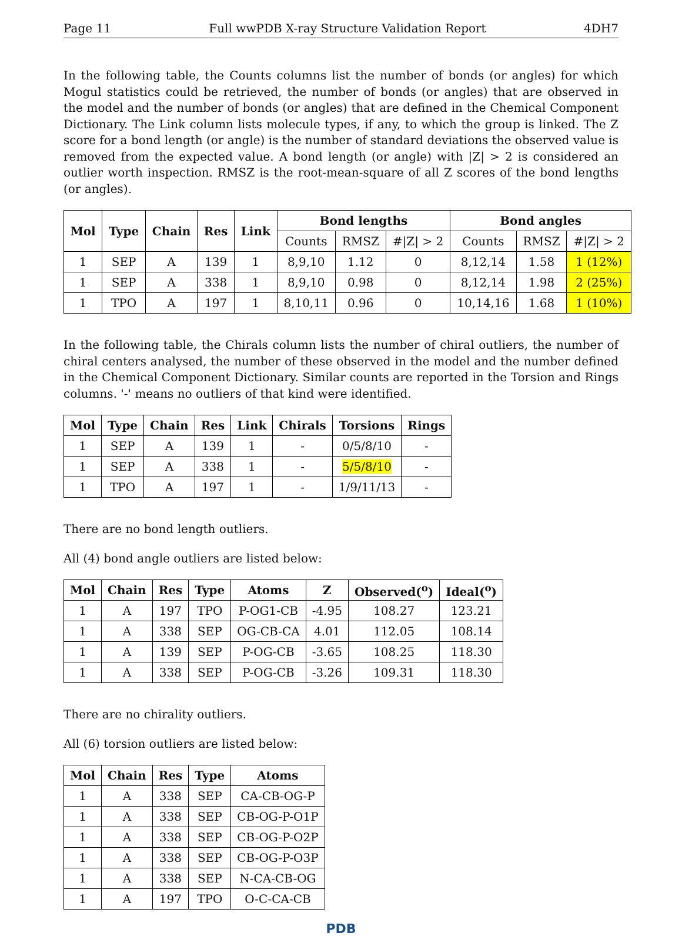Page 11 Full wwPDB X-ray Structure Validation Report 4DH7
In the following table, the Counts columns list the number of bonds (or angles) for which Mogul statistics could be retrieved, the number of bonds (or angles) that are observed in the model and the number of bonds (or angles) that are defined in the Chemical Component Dictionary. The Link column lists molecule types, if any, to which the group is linked. The Z score for a bond length (or angle) is the number of standard deviations the observed value is removed from the expected value. A bond length (or angle) with |Z| > 2 is considered an outlier worth inspection. RMSZ is the root-mean-square of all Z scores of the bond lengths (or angles).
| Mol | Type | Chain | Res | Link | Bond lengths | | | Bond angles | | |
| --- | --- | --- | --- | --- | --- | --- | --- | --- | --- | --- |
| | | | | | Counts | RMSZ | #/Z/ > 2 | Counts | RMSZ | #/Z/ > 2 |
| 1 | SEP | A | 139 | 1 | 8,9,10 | 1.12 | 0 | 8,12,14 | 1.58 | 1 (12%) |
| 1 | SEP | A | 338 | 1 | 8,9,10 | 0.98 | 0 | 8,12,14 | 1.98 | 2 (25%) |
| 1 | TPO | A | 197 | 1 | 8,10,11 | 0.96 | 0 | 10,14,16 | 1.68 | 1 (10%) |
In the following table, the Chirals column lists the number of chiral outliers, the number of chiral centers analysed, the number of these observed in the model and the number defined in the Chemical Component Dictionary. Similar counts are reported in the Torsion and Rings columns. '-' means no outliers of that kind were identified.
| Mol | Type | Chain | Res | Link | Chirals | Torsions | Rings |
| --- | --- | --- | --- | --- | --- | --- | --- |
| 1 | SEP | A | 139 | 1 | - | 0/5/8/10 | - |
| 1 | SEP | A | 338 | 1 | - | 5/5/8/10 | - |
| 1 | TPO | A | 197 | 1 | - | 1/9/11/13 | - |
There are no bond length outliers.
All (4) bond angle outliers are listed below:
| Mol | Chain | Res | Type | Atoms | Z | Observed(<sup>o</sup>) | Ideal(<sup>o</sup>) |
| --- | --- | --- | --- | --- | --- | --- | --- |
| 1 | A | 197 | TPO | P-OG1-CB | -4.95 | 108.27 | 123.21 |
| 1 | A | 338 | SEP | OG-CB-CA | 4.01 | 112.05 | 108.14 |
| 1 | A | 139 | SEP | P-OG-CB | -3.65 | 108.25 | 118.30 |
| 1 | A | 338 | SEP | P-OG-CB | -3.26 | 109.31 | 118.30 |
There are no chirality outliers.
All (6) torsion outliers are listed below:
| Mol | Chain | Res | Type | Atoms |
| --- | --- | --- | --- | --- |
| 1 | A | 338 | SEP | CA-CB-OG-P |
| 1 | A | 338 | SEP | CB-OG-P-O1P |
| 1 | A | 338 | SEP | CB-OG-P-O2P |
| 1 | A | 338 | SEP | CB-OG-P-O3P |
| 1 | A | 338 | SEP | N-CA-CB-OG |
| 1 | A | 197 | TPO | O-C-CA-CB |
PDB